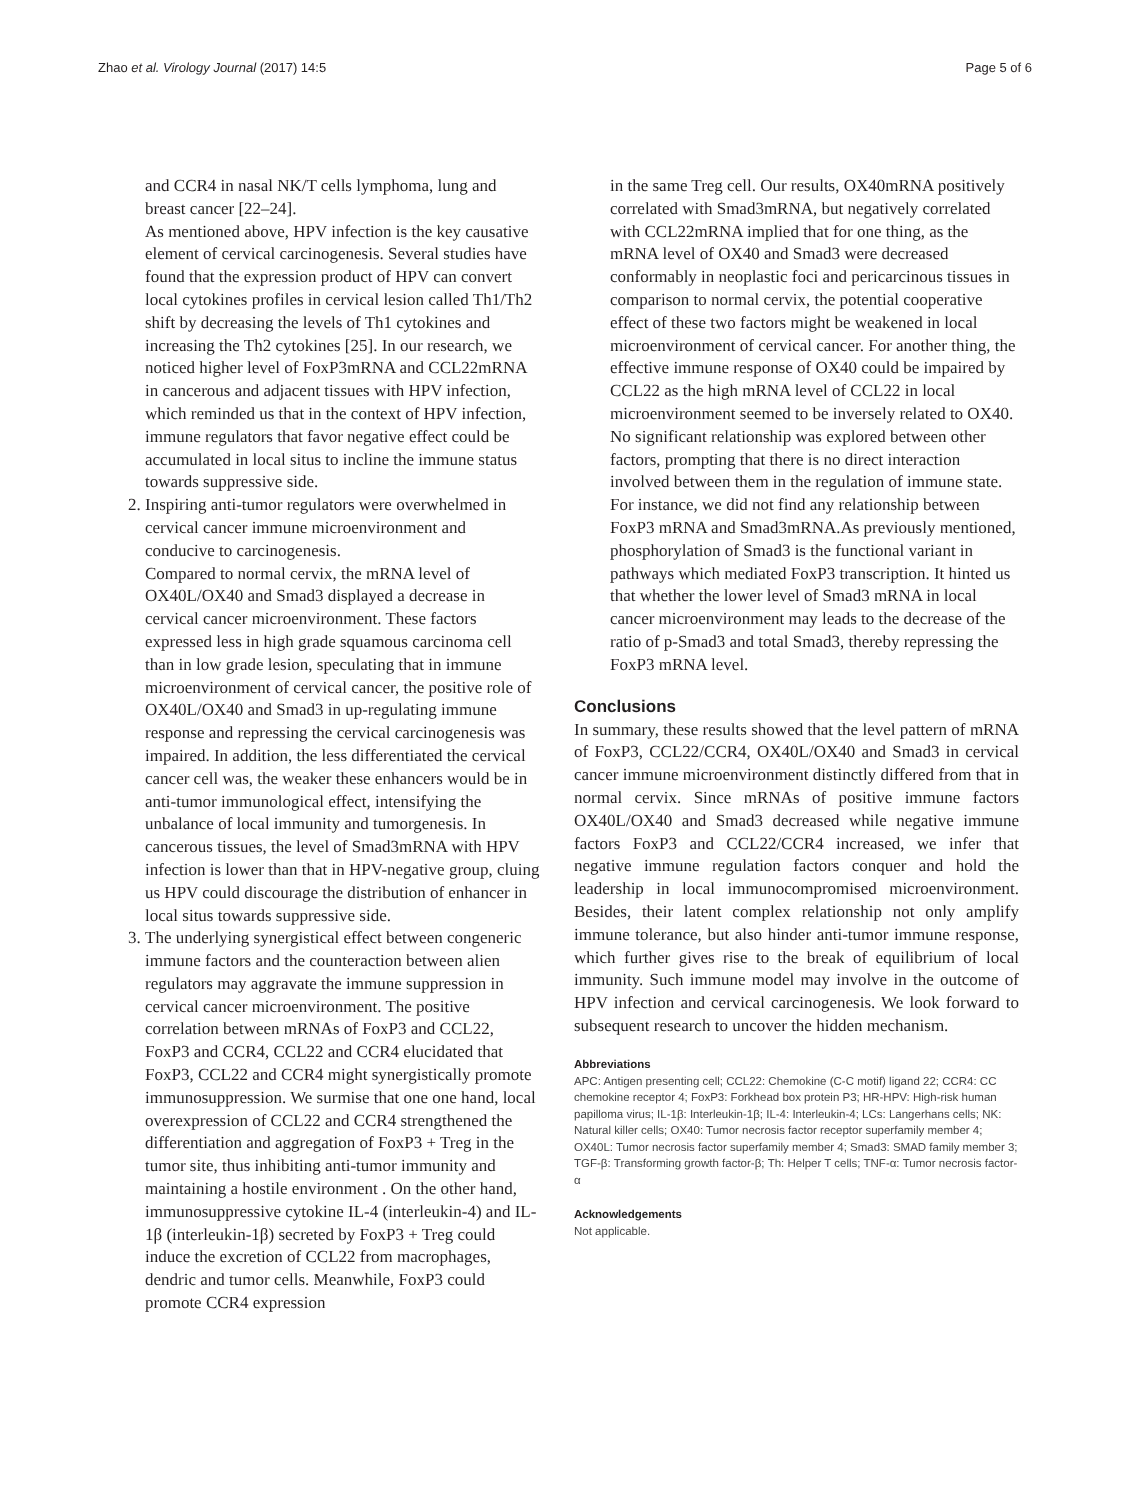Zhao et al. Virology Journal (2017) 14:5 Page 5 of 6
and CCR4 in nasal NK/T cells lymphoma, lung and breast cancer [22–24].
As mentioned above, HPV infection is the key causative element of cervical carcinogenesis. Several studies have found that the expression product of HPV can convert local cytokines profiles in cervical lesion called Th1/Th2 shift by decreasing the levels of Th1 cytokines and increasing the Th2 cytokines [25]. In our research, we noticed higher level of FoxP3mRNA and CCL22mRNA in cancerous and adjacent tissues with HPV infection, which reminded us that in the context of HPV infection, immune regulators that favor negative effect could be accumulated in local situs to incline the immune status towards suppressive side.
2. Inspiring anti-tumor regulators were overwhelmed in cervical cancer immune microenvironment and conducive to carcinogenesis.
Compared to normal cervix, the mRNA level of OX40L/OX40 and Smad3 displayed a decrease in cervical cancer microenvironment. These factors expressed less in high grade squamous carcinoma cell than in low grade lesion, speculating that in immune microenvironment of cervical cancer, the positive role of OX40L/OX40 and Smad3 in up-regulating immune response and repressing the cervical carcinogenesis was impaired. In addition, the less differentiated the cervical cancer cell was, the weaker these enhancers would be in anti-tumor immunological effect, intensifying the unbalance of local immunity and tumorgenesis. In cancerous tissues, the level of Smad3mRNA with HPV infection is lower than that in HPV-negative group, cluing us HPV could discourage the distribution of enhancer in local situs towards suppressive side.
3. The underlying synergistical effect between congeneric immune factors and the counteraction between alien regulators may aggravate the immune suppression in cervical cancer microenvironment. The positive correlation between mRNAs of FoxP3 and CCL22, FoxP3 and CCR4, CCL22 and CCR4 elucidated that FoxP3, CCL22 and CCR4 might synergistically promote immunosuppression. We surmise that one one hand, local overexpression of CCL22 and CCR4 strengthened the differentiation and aggregation of FoxP3 + Treg in the tumor site, thus inhibiting anti-tumor immunity and maintaining a hostile environment . On the other hand, immunosuppressive cytokine IL-4 (interleukin-4) and IL-1β (interleukin-1β) secreted by FoxP3 + Treg could induce the excretion of CCL22 from macrophages, dendric and tumor cells. Meanwhile, FoxP3 could promote CCR4 expression
in the same Treg cell. Our results, OX40mRNA positively correlated with Smad3mRNA, but negatively correlated with CCL22mRNA implied that for one thing, as the mRNA level of OX40 and Smad3 were decreased conformably in neoplastic foci and pericarcinous tissues in comparison to normal cervix, the potential cooperative effect of these two factors might be weakened in local microenvironment of cervical cancer. For another thing, the effective immune response of OX40 could be impaired by CCL22 as the high mRNA level of CCL22 in local microenvironment seemed to be inversely related to OX40. No significant relationship was explored between other factors, prompting that there is no direct interaction involved between them in the regulation of immune state. For instance, we did not find any relationship between FoxP3 mRNA and Smad3mRNA.As previously mentioned, phosphorylation of Smad3 is the functional variant in pathways which mediated FoxP3 transcription. It hinted us that whether the lower level of Smad3 mRNA in local cancer microenvironment may leads to the decrease of the ratio of p-Smad3 and total Smad3, thereby repressing the FoxP3 mRNA level.
Conclusions
In summary, these results showed that the level pattern of mRNA of FoxP3, CCL22/CCR4, OX40L/OX40 and Smad3 in cervical cancer immune microenvironment distinctly differed from that in normal cervix. Since mRNAs of positive immune factors OX40L/OX40 and Smad3 decreased while negative immune factors FoxP3 and CCL22/CCR4 increased, we infer that negative immune regulation factors conquer and hold the leadership in local immunocompromised microenvironment. Besides, their latent complex relationship not only amplify immune tolerance, but also hinder anti-tumor immune response, which further gives rise to the break of equilibrium of local immunity. Such immune model may involve in the outcome of HPV infection and cervical carcinogenesis. We look forward to subsequent research to uncover the hidden mechanism.
Abbreviations
APC: Antigen presenting cell; CCL22: Chemokine (C-C motif) ligand 22; CCR4: CC chemokine receptor 4; FoxP3: Forkhead box protein P3; HR-HPV: High-risk human papilloma virus; IL-1β: Interleukin-1β; IL-4: Interleukin-4; LCs: Langerhans cells; NK: Natural killer cells; OX40: Tumor necrosis factor receptor superfamily member 4; OX40L: Tumor necrosis factor superfamily member 4; Smad3: SMAD family member 3; TGF-β: Transforming growth factor-β; Th: Helper T cells; TNF-α: Tumor necrosis factor-α
Acknowledgements
Not applicable.